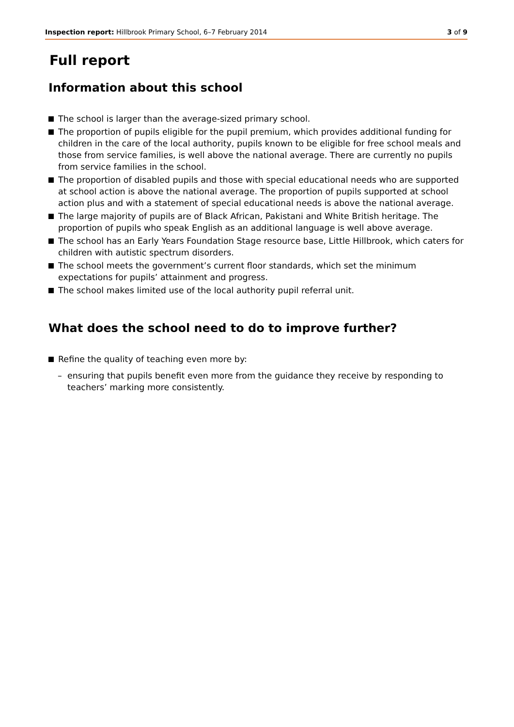Inspection report: Hillbrook Primary School, 6–7 February 2014 3 of 9
Full report
Information about this school
The school is larger than the average-sized primary school.
The proportion of pupils eligible for the pupil premium, which provides additional funding for children in the care of the local authority, pupils known to be eligible for free school meals and those from service families, is well above the national average. There are currently no pupils from service families in the school.
The proportion of disabled pupils and those with special educational needs who are supported at school action is above the national average. The proportion of pupils supported at school action plus and with a statement of special educational needs is above the national average.
The large majority of pupils are of Black African, Pakistani and White British heritage. The proportion of pupils who speak English as an additional language is well above average.
The school has an Early Years Foundation Stage resource base, Little Hillbrook, which caters for children with autistic spectrum disorders.
The school meets the government’s current floor standards, which set the minimum expectations for pupils’ attainment and progress.
The school makes limited use of the local authority pupil referral unit.
What does the school need to do to improve further?
Refine the quality of teaching even more by:
– ensuring that pupils benefit even more from the guidance they receive by responding to teachers’ marking more consistently.